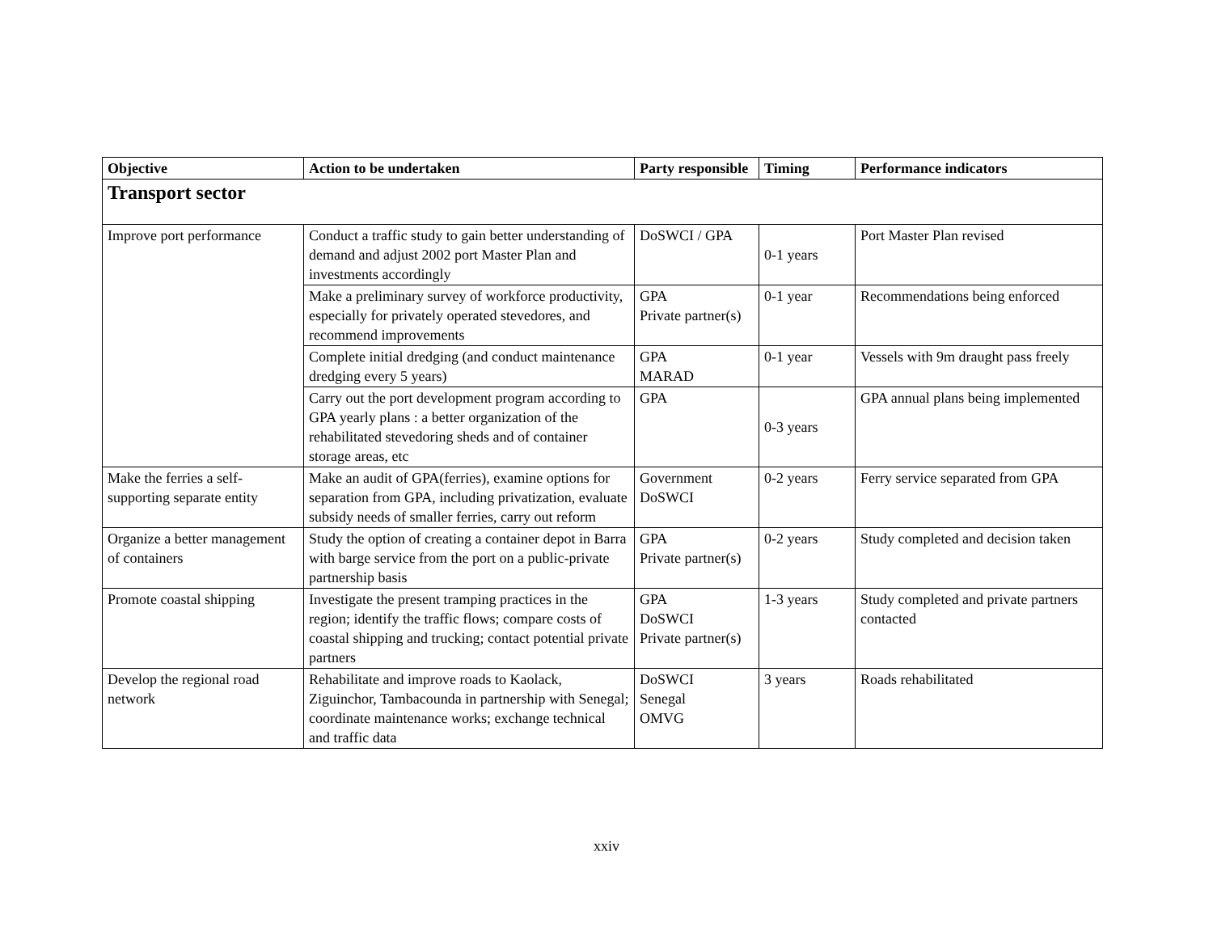| Objective | Action to be undertaken | Party responsible | Timing | Performance indicators |
| --- | --- | --- | --- | --- |
| Transport sector | | | | |
| Improve port performance | Conduct a traffic study to gain better understanding of demand and adjust 2002 port Master Plan and investments accordingly | DoSWCI / GPA | 0-1 years | Port Master Plan revised |
| | Make a preliminary survey of workforce productivity, especially for privately operated stevedores, and recommend improvements | GPA Private partner(s) | 0-1 year | Recommendations being enforced |
| | Complete initial dredging (and conduct maintenance dredging every 5 years) | GPA MARAD | 0-1 year | Vessels with 9m draught pass freely |
| | Carry out the port development program according to GPA yearly plans : a better organization of the rehabilitated stevedoring sheds and of container storage areas, etc | GPA | 0-3 years | GPA annual plans being implemented |
| Make the ferries a self-supporting separate entity | Make an audit of GPA(ferries), examine options for separation from GPA, including privatization, evaluate subsidy needs of smaller ferries, carry out reform | Government DoSWCI | 0-2 years | Ferry service separated from GPA |
| Organize a better management of containers | Study the option of creating a container depot in Barra with barge service from the port on a public-private partnership basis | GPA Private partner(s) | 0-2 years | Study completed and decision taken |
| Promote coastal shipping | Investigate the present tramping practices in the region; identify the traffic flows; compare costs of coastal shipping and trucking; contact potential private partners | GPA DoSWCI Private partner(s) | 1-3 years | Study completed and private partners contacted |
| Develop the regional road network | Rehabilitate and improve roads to Kaolack, Ziguinchor, Tambacounda in partnership with Senegal; coordinate maintenance works; exchange technical and traffic data | DoSWCI Senegal OMVG | 3 years | Roads rehabilitated |
xxiv